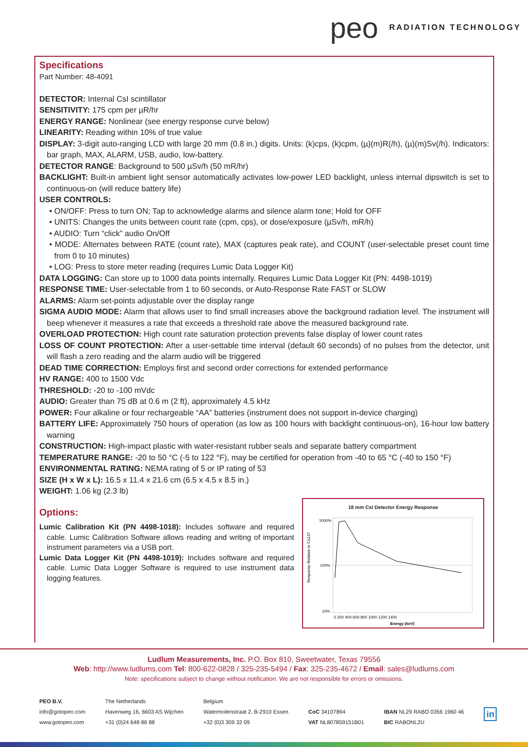peo RADIATION TECHNOLOGY
Specifications
Part Number: 48-4091
DETECTOR: Internal CsI scintillator
SENSITIVITY: 175 cpm per µR/hr
ENERGY RANGE: Nonlinear (see energy response curve below)
LINEARITY: Reading within 10% of true value
DISPLAY: 3-digit auto-ranging LCD with large 20 mm (0.8 in.) digits. Units: (k)cps, (k)cpm, (µ)(m)R(/h), (µ)(m)Sv(/h). Indicators: bar graph, MAX, ALARM, USB, audio, low-battery.
DETECTOR RANGE: Background to 500 µSv/h (50 mR/hr)
BACKLIGHT: Built-in ambient light sensor automatically activates low-power LED backlight, unless internal dipswitch is set to continuous-on (will reduce battery life)
USER CONTROLS:
• ON/OFF: Press to turn ON; Tap to acknowledge alarms and silence alarm tone; Hold for OFF
• UNITS: Changes the units between count rate (cpm, cps), or dose/exposure (µSv/h, mR/h)
• AUDIO: Turn “click” audio On/Off
• MODE: Alternates between RATE (count rate), MAX (captures peak rate), and COUNT (user-selectable preset count time from 0 to 10 minutes)
• LOG: Press to store meter reading (requires Lumic Data Logger Kit)
DATA LOGGING: Can store up to 1000 data points internally. Requires Lumic Data Logger Kit (PN: 4498-1019)
RESPONSE TIME: User-selectable from 1 to 60 seconds, or Auto-Response Rate FAST or SLOW
ALARMS: Alarm set-points adjustable over the display range
SIGMA AUDIO MODE: Alarm that allows user to find small increases above the background radiation level. The instrument will beep whenever it measures a rate that exceeds a threshold rate above the measured background rate.
OVERLOAD PROTECTION: High count rate saturation protection prevents false display of lower count rates
LOSS OF COUNT PROTECTION: After a user-settable time interval (default 60 seconds) of no pulses from the detector, unit will flash a zero reading and the alarm audio will be triggered
DEAD TIME CORRECTION: Employs first and second order corrections for extended performance
HV RANGE: 400 to 1500 Vdc
THRESHOLD: -20 to -100 mVdc
AUDIO: Greater than 75 dB at 0.6 m (2 ft), approximately 4.5 kHz
POWER: Four alkaline or four rechargeable “AA” batteries (instrument does not support in-device charging)
BATTERY LIFE: Approximately 750 hours of operation (as low as 100 hours with backlight continuous-on), 16-hour low battery warning
CONSTRUCTION: High-impact plastic with water-resistant rubber seals and separate battery compartment
TEMPERATURE RANGE: -20 to 50 °C (-5 to 122 °F), may be certified for operation from -40 to 65 °C (-40 to 150 °F)
ENVIRONMENTAL RATING: NEMA rating of 5 or IP rating of 53
SIZE (H x W x L): 16.5 x 11.4 x 21.6 cm (6.5 x 4.5 x 8.5 in.)
WEIGHT: 1.06 kg (2.3 lb)
Options:
Lumic Calibration Kit (PN 4498-1018): Includes software and required cable. Lumic Calibration Software allows reading and writing of important instrument parameters via a USB port.
Lumic Data Logger Kit (PN 4498-1019): Includes software and required cable. Lumic Data Logger Software is required to use instrument data logging features.
18 mm CsI Detector Energy Response
Response Relative to Cs137
1000%
100%
10%
0 200 400 600 800 1000 1200 1400
Energy (keV)
Ludlum Measurements, Inc. P.O. Box 810, Sweetwater, Texas 79556
Web: http://www.ludlums.com Tel: 800-622-0828 / 325-235-5494 / Fax: 325-235-4672 / Email: sales@ludlums.com
Note: specifications subject to change without notification. We are not responsible for errors or omissions.
PEO B.V.
info@gotopeo.com
www.gotopeo.com
The Netherlands
Havenweg 16, 6603 AS Wijchen
+31 (0)24 648 86 88
Belgium
Watermolenstraat 2, B-2910 Essen
+32 (0)3 309 32 09
CoC 34107894
VAT NL807859151B01
IBAN NL29 RABO 0356 1960 46
BIC RABONL2U
in